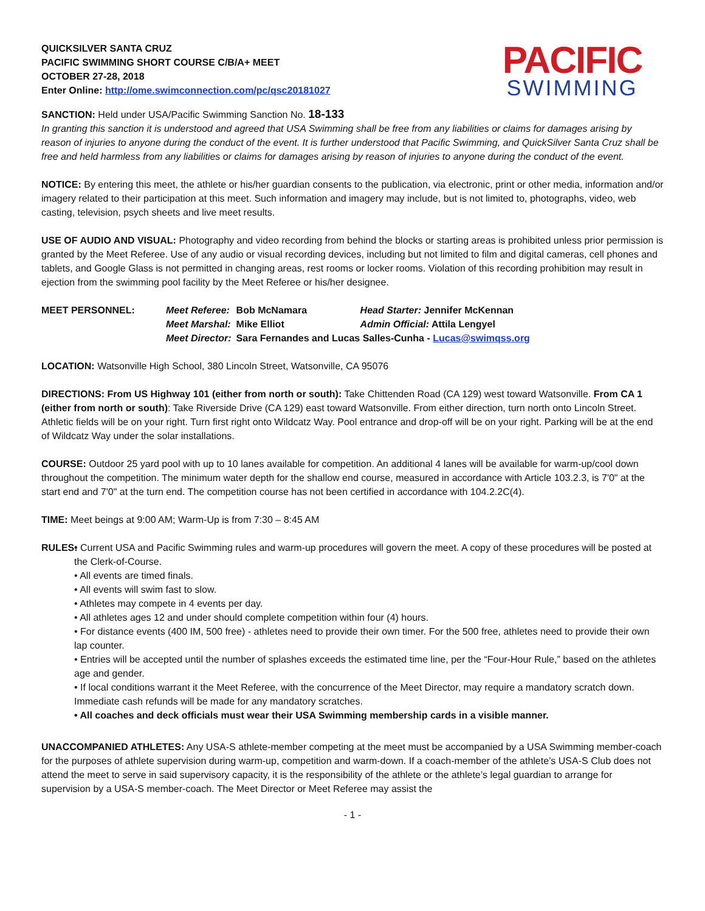QUICKSILVER SANTA CRUZ
PACIFIC SWIMMING SHORT COURSE C/B/A+ MEET
OCTOBER 27-28, 2018
Enter Online: http://ome.swimconnection.com/pc/qsc20181027
PACIFIC
SWIMMING
SANCTION: Held under USA/Pacific Swimming Sanction No. 18-133
In granting this sanction it is understood and agreed that USA Swimming shall be free from any liabilities or claims for damages arising by reason of injuries to anyone during the conduct of the event. It is further understood that Pacific Swimming, and QuickSilver Santa Cruz shall be free and held harmless from any liabilities or claims for damages arising by reason of injuries to anyone during the conduct of the event.
NOTICE: By entering this meet, the athlete or his/her guardian consents to the publication, via electronic, print or other media, information and/or imagery related to their participation at this meet. Such information and imagery may include, but is not limited to, photographs, video, web casting, television, psych sheets and live meet results.
USE OF AUDIO AND VISUAL: Photography and video recording from behind the blocks or starting areas is prohibited unless prior permission is granted by the Meet Referee. Use of any audio or visual recording devices, including but not limited to film and digital cameras, cell phones and tablets, and Google Glass is not permitted in changing areas, rest rooms or locker rooms. Violation of this recording prohibition may result in ejection from the swimming pool facility by the Meet Referee or his/her designee.
| MEET PERSONNEL: | Meet Referee: | Bob McNamara | Head Starter: Jennifer McKennan |
| | Meet Marshal: | Mike Elliot | Admin Official: Attila Lengyel |
| | Meet Director: | Sara Fernandes and Lucas Salles-Cunha - Lucas@swimqss.org | |
LOCATION: Watsonville High School, 380 Lincoln Street, Watsonville, CA 95076
DIRECTIONS: From US Highway 101 (either from north or south): Take Chittenden Road (CA 129) west toward Watsonville. From CA 1 (either from north or south): Take Riverside Drive (CA 129) east toward Watsonville. From either direction, turn north onto Lincoln Street. Athletic fields will be on your right. Turn first right onto Wildcatz Way. Pool entrance and drop-off will be on your right. Parking will be at the end of Wildcatz Way under the solar installations.
COURSE: Outdoor 25 yard pool with up to 10 lanes available for competition. An additional 4 lanes will be available for warm-up/cool down throughout the competition. The minimum water depth for the shallow end course, measured in accordance with Article 103.2.3, is 7'0" at the start end and 7'0" at the turn end. The competition course has not been certified in accordance with 104.2.2C(4).
TIME: Meet beings at 9:00 AM; Warm-Up is from 7:30 – 8:45 AM
RULES: • Current USA and Pacific Swimming rules and warm-up procedures will govern the meet. A copy of these procedures will be posted at the Clerk-of-Course.
• All events are timed finals.
• All events will swim fast to slow.
• Athletes may compete in 4 events per day.
• All athletes ages 12 and under should complete competition within four (4) hours.
• For distance events (400 IM, 500 free) - athletes need to provide their own timer. For the 500 free, athletes need to provide their own lap counter.
• Entries will be accepted until the number of splashes exceeds the estimated time line, per the “Four-Hour Rule,” based on the athletes age and gender.
• If local conditions warrant it the Meet Referee, with the concurrence of the Meet Director, may require a mandatory scratch down. Immediate cash refunds will be made for any mandatory scratches.
• All coaches and deck officials must wear their USA Swimming membership cards in a visible manner.
UNACCOMPANIED ATHLETES: Any USA-S athlete-member competing at the meet must be accompanied by a USA Swimming member-coach for the purposes of athlete supervision during warm-up, competition and warm-down. If a coach-member of the athlete’s USA-S Club does not attend the meet to serve in said supervisory capacity, it is the responsibility of the athlete or the athlete’s legal guardian to arrange for supervision by a USA-S member-coach. The Meet Director or Meet Referee may assist the
- 1 -